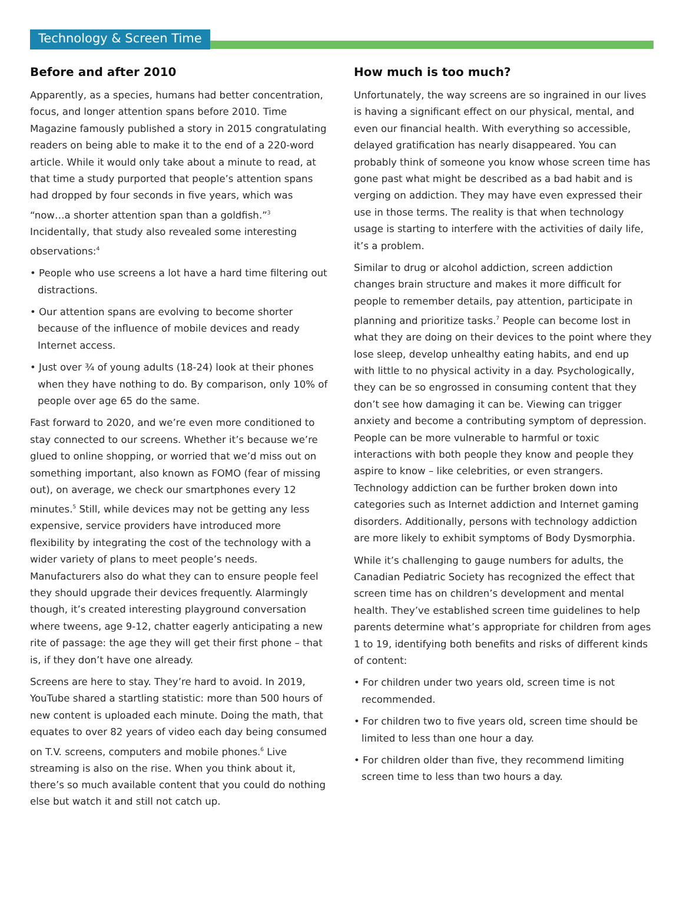Technology & Screen Time
Before and after 2010
Apparently, as a species, humans had better concentration, focus, and longer attention spans before 2010. Time Magazine famously published a story in 2015 congratulating readers on being able to make it to the end of a 220-word article. While it would only take about a minute to read, at that time a study purported that people’s attention spans had dropped by four seconds in five years, which was “now…a shorter attention span than a goldfish.”<sup>3</sup> Incidentally, that study also revealed some interesting observations:<sup>4</sup>
• People who use screens a lot have a hard time filtering out distractions.
• Our attention spans are evolving to become shorter because of the influence of mobile devices and ready Internet access.
• Just over ¾ of young adults (18-24) look at their phones when they have nothing to do. By comparison, only 10% of people over age 65 do the same.
Fast forward to 2020, and we’re even more conditioned to stay connected to our screens. Whether it’s because we’re glued to online shopping, or worried that we’d miss out on something important, also known as FOMO (fear of missing out), on average, we check our smartphones every 12 minutes.<sup>5</sup> Still, while devices may not be getting any less expensive, service providers have introduced more flexibility by integrating the cost of the technology with a wider variety of plans to meet people’s needs. Manufacturers also do what they can to ensure people feel they should upgrade their devices frequently. Alarmingly though, it’s created interesting playground conversation where tweens, age 9-12, chatter eagerly anticipating a new rite of passage: the age they will get their first phone – that is, if they don’t have one already.
Screens are here to stay. They’re hard to avoid. In 2019, YouTube shared a startling statistic: more than 500 hours of new content is uploaded each minute. Doing the math, that equates to over 82 years of video each day being consumed on T.V. screens, computers and mobile phones.<sup>6</sup> Live streaming is also on the rise. When you think about it, there’s so much available content that you could do nothing else but watch it and still not catch up.
How much is too much?
Unfortunately, the way screens are so ingrained in our lives is having a significant effect on our physical, mental, and even our financial health. With everything so accessible, delayed gratification has nearly disappeared. You can probably think of someone you know whose screen time has gone past what might be described as a bad habit and is verging on addiction. They may have even expressed their use in those terms. The reality is that when technology usage is starting to interfere with the activities of daily life, it’s a problem.
Similar to drug or alcohol addiction, screen addiction changes brain structure and makes it more difficult for people to remember details, pay attention, participate in planning and prioritize tasks.<sup>7</sup> People can become lost in what they are doing on their devices to the point where they lose sleep, develop unhealthy eating habits, and end up with little to no physical activity in a day. Psychologically, they can be so engrossed in consuming content that they don’t see how damaging it can be. Viewing can trigger anxiety and become a contributing symptom of depression. People can be more vulnerable to harmful or toxic interactions with both people they know and people they aspire to know – like celebrities, or even strangers. Technology addiction can be further broken down into categories such as Internet addiction and Internet gaming disorders. Additionally, persons with technology addiction are more likely to exhibit symptoms of Body Dysmorphia.
While it’s challenging to gauge numbers for adults, the Canadian Pediatric Society has recognized the effect that screen time has on children’s development and mental health. They’ve established screen time guidelines to help parents determine what’s appropriate for children from ages 1 to 19, identifying both benefits and risks of different kinds of content:
• For children under two years old, screen time is not recommended.
• For children two to five years old, screen time should be limited to less than one hour a day.
• For children older than five, they recommend limiting screen time to less than two hours a day.